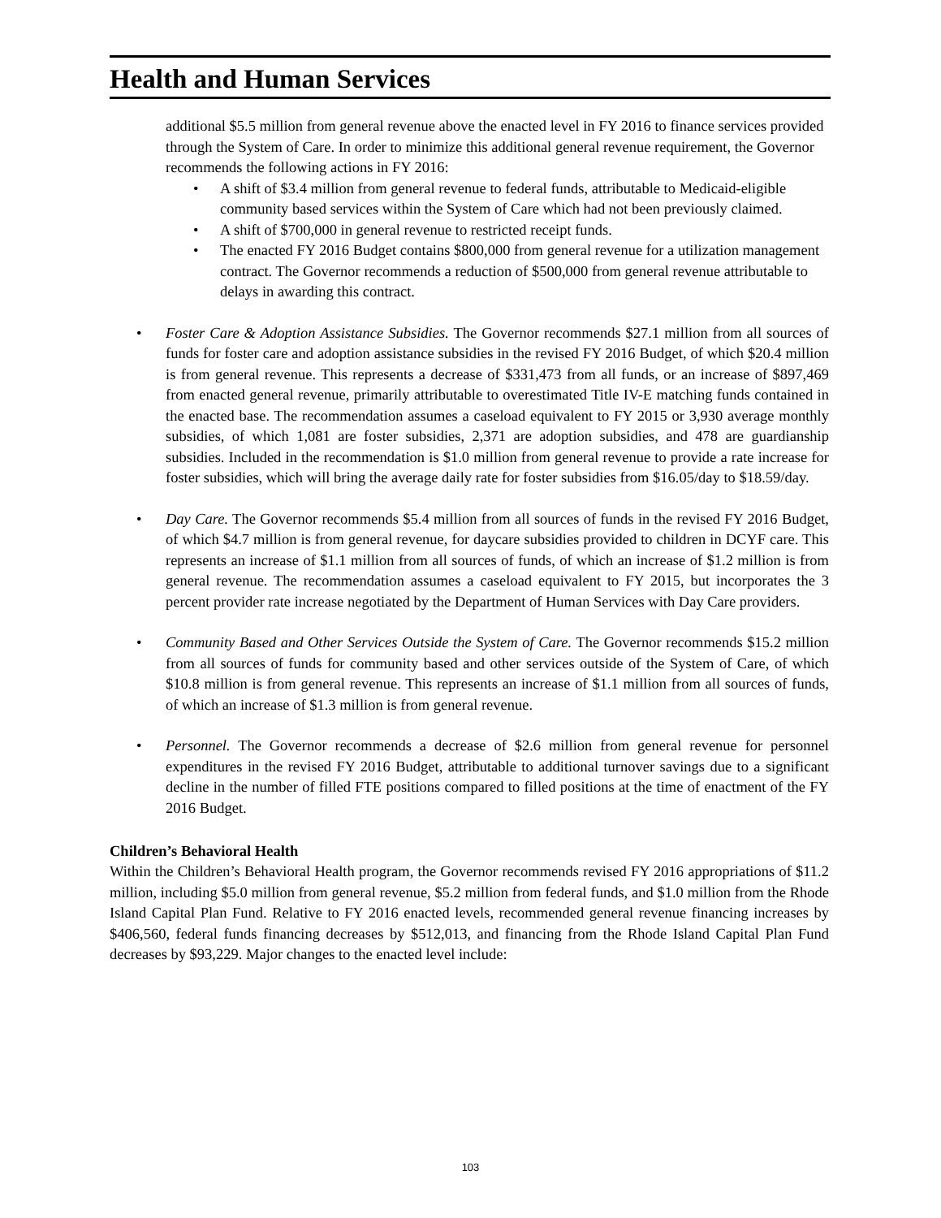Health and Human Services
additional $5.5 million from general revenue above the enacted level in FY 2016 to finance services provided through the System of Care. In order to minimize this additional general revenue requirement, the Governor recommends the following actions in FY 2016:
• A shift of $3.4 million from general revenue to federal funds, attributable to Medicaid-eligible community based services within the System of Care which had not been previously claimed.
• A shift of $700,000 in general revenue to restricted receipt funds.
• The enacted FY 2016 Budget contains $800,000 from general revenue for a utilization management contract. The Governor recommends a reduction of $500,000 from general revenue attributable to delays in awarding this contract.
• Foster Care & Adoption Assistance Subsidies. The Governor recommends $27.1 million from all sources of funds for foster care and adoption assistance subsidies in the revised FY 2016 Budget, of which $20.4 million is from general revenue. This represents a decrease of $331,473 from all funds, or an increase of $897,469 from enacted general revenue, primarily attributable to overestimated Title IV-E matching funds contained in the enacted base. The recommendation assumes a caseload equivalent to FY 2015 or 3,930 average monthly subsidies, of which 1,081 are foster subsidies, 2,371 are adoption subsidies, and 478 are guardianship subsidies. Included in the recommendation is $1.0 million from general revenue to provide a rate increase for foster subsidies, which will bring the average daily rate for foster subsidies from $16.05/day to $18.59/day.
• Day Care. The Governor recommends $5.4 million from all sources of funds in the revised FY 2016 Budget, of which $4.7 million is from general revenue, for daycare subsidies provided to children in DCYF care. This represents an increase of $1.1 million from all sources of funds, of which an increase of $1.2 million is from general revenue. The recommendation assumes a caseload equivalent to FY 2015, but incorporates the 3 percent provider rate increase negotiated by the Department of Human Services with Day Care providers.
• Community Based and Other Services Outside the System of Care. The Governor recommends $15.2 million from all sources of funds for community based and other services outside of the System of Care, of which $10.8 million is from general revenue. This represents an increase of $1.1 million from all sources of funds, of which an increase of $1.3 million is from general revenue.
• Personnel. The Governor recommends a decrease of $2.6 million from general revenue for personnel expenditures in the revised FY 2016 Budget, attributable to additional turnover savings due to a significant decline in the number of filled FTE positions compared to filled positions at the time of enactment of the FY 2016 Budget.
Children’s Behavioral Health
Within the Children’s Behavioral Health program, the Governor recommends revised FY 2016 appropriations of $11.2 million, including $5.0 million from general revenue, $5.2 million from federal funds, and $1.0 million from the Rhode Island Capital Plan Fund. Relative to FY 2016 enacted levels, recommended general revenue financing increases by $406,560, federal funds financing decreases by $512,013, and financing from the Rhode Island Capital Plan Fund decreases by $93,229. Major changes to the enacted level include:
103